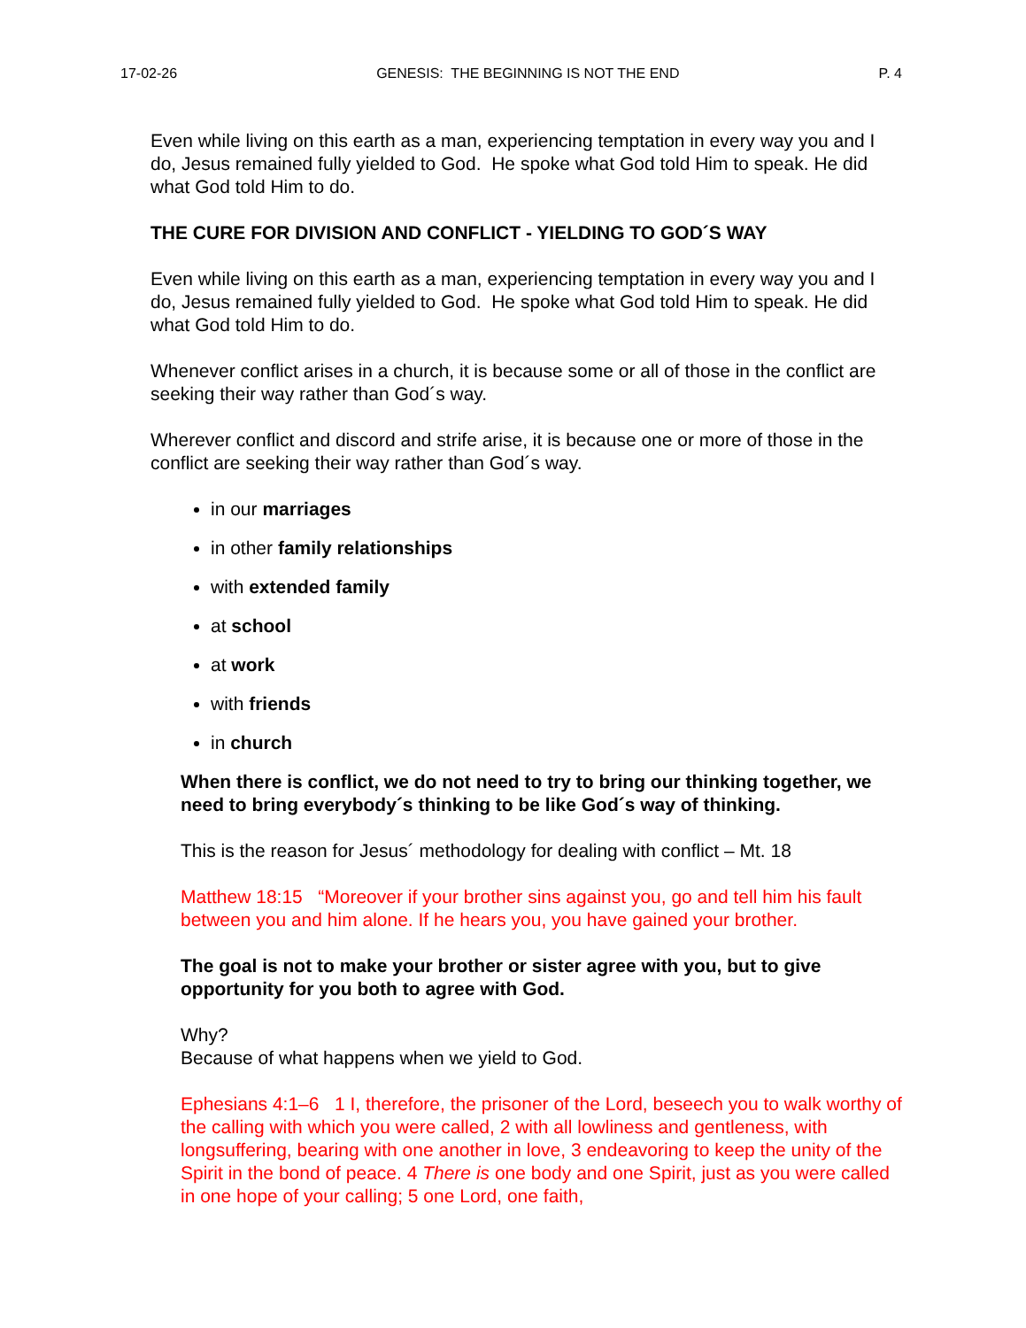17-02-26 GENESIS: THE BEGINNING IS NOT THE END P. 4
Even while living on this earth as a man, experiencing temptation in every way you and I do, Jesus remained fully yielded to God. He spoke what God told Him to speak. He did what God told Him to do.
THE CURE FOR DIVISION AND CONFLICT - YIELDING TO GOD´S WAY
Even while living on this earth as a man, experiencing temptation in every way you and I do, Jesus remained fully yielded to God. He spoke what God told Him to speak. He did what God told Him to do.
Whenever conflict arises in a church, it is because some or all of those in the conflict are seeking their way rather than God´s way.
Wherever conflict and discord and strife arise, it is because one or more of those in the conflict are seeking their way rather than God´s way.
in our marriages
in other family relationships
with extended family
at school
at work
with friends
in church
When there is conflict, we do not need to try to bring our thinking together, we need to bring everybody´s thinking to be like God´s way of thinking.
This is the reason for Jesus´ methodology for dealing with conflict – Mt. 18
Matthew 18:15 “Moreover if your brother sins against you, go and tell him his fault between you and him alone. If he hears you, you have gained your brother.
The goal is not to make your brother or sister agree with you, but to give opportunity for you both to agree with God.
Why?
Because of what happens when we yield to God.
Ephesians 4:1–6 1 I, therefore, the prisoner of the Lord, beseech you to walk worthy of the calling with which you were called, 2 with all lowliness and gentleness, with longsuffering, bearing with one another in love, 3 endeavoring to keep the unity of the Spirit in the bond of peace. 4 There is one body and one Spirit, just as you were called in one hope of your calling; 5 one Lord, one faith,